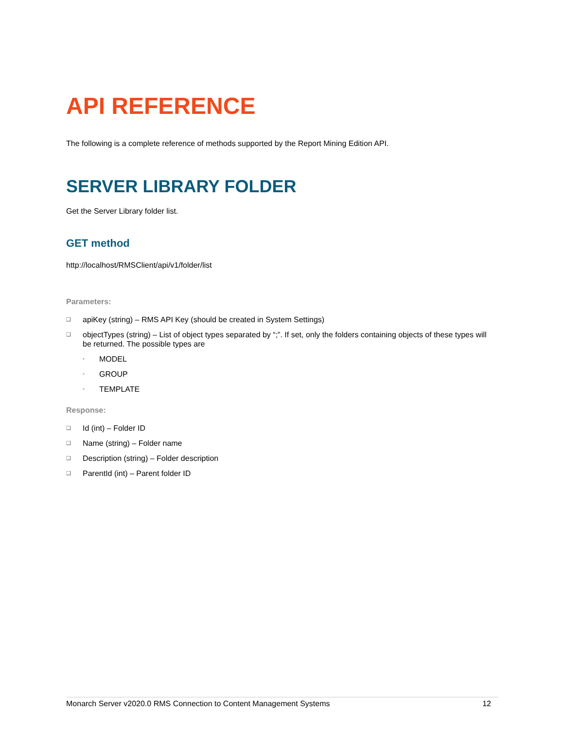API REFERENCE
The following is a complete reference of methods supported by the Report Mining Edition API.
SERVER LIBRARY FOLDER
Get the Server Library folder list.
GET method
http://localhost/RMSClient/api/v1/folder/list
Parameters:
❑ apiKey (string) – RMS API Key (should be created in System Settings)
❑ objectTypes (string) – List of object types separated by “;”. If set, only the folders containing objects of these types will be returned. The possible types are
• MODEL
• GROUP
• TEMPLATE
Response:
❑ Id (int) – Folder ID
❑ Name (string) – Folder name
❑ Description (string) – Folder description
❑ ParentId (int) – Parent folder ID
Monarch Server v2020.0 RMS Connection to Content Management Systems 12